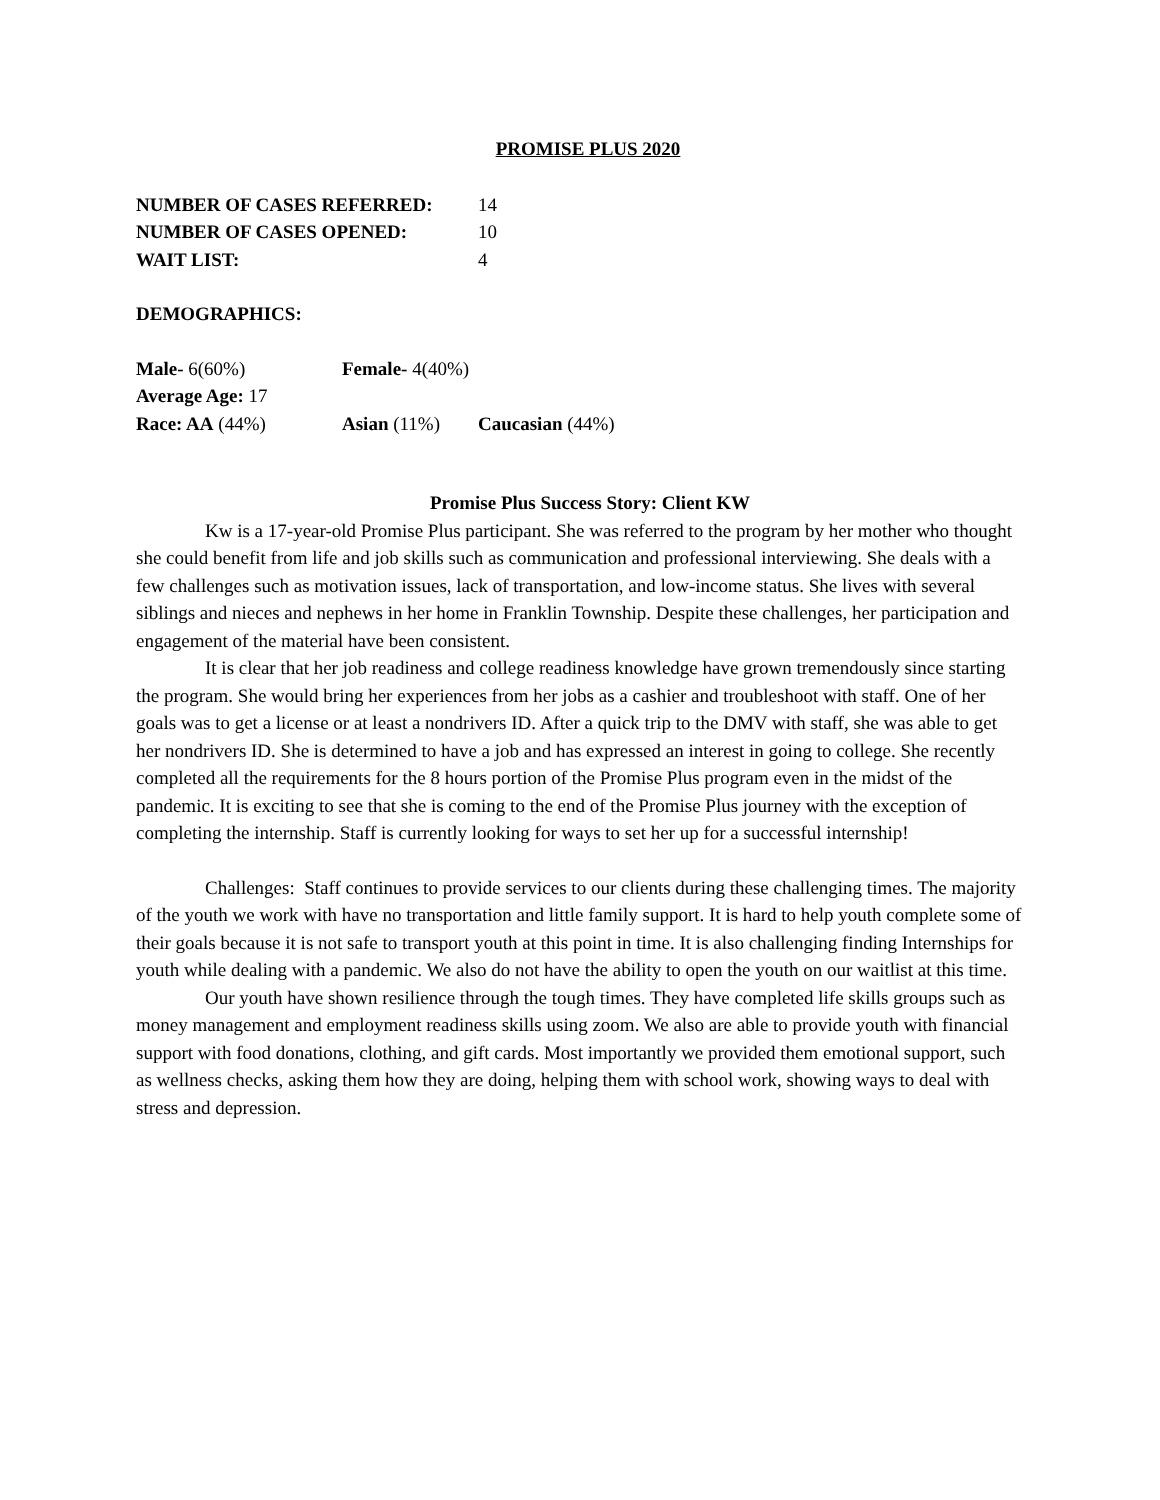PROMISE PLUS 2020
NUMBER OF CASES REFERRED: 14
NUMBER OF CASES OPENED: 10
WAIT LIST: 4
DEMOGRAPHICS:
Male- 6(60%) Female- 4(40%)
Average Age: 17
Race: AA (44%) Asian (11%) Caucasian (44%)
Promise Plus Success Story: Client KW
Kw is a 17-year-old Promise Plus participant. She was referred to the program by her mother who thought she could benefit from life and job skills such as communication and professional interviewing. She deals with a few challenges such as motivation issues, lack of transportation, and low-income status. She lives with several siblings and nieces and nephews in her home in Franklin Township. Despite these challenges, her participation and engagement of the material have been consistent.
It is clear that her job readiness and college readiness knowledge have grown tremendously since starting the program. She would bring her experiences from her jobs as a cashier and troubleshoot with staff. One of her goals was to get a license or at least a nondrivers ID. After a quick trip to the DMV with staff, she was able to get her nondrivers ID. She is determined to have a job and has expressed an interest in going to college. She recently completed all the requirements for the 8 hours portion of the Promise Plus program even in the midst of the pandemic. It is exciting to see that she is coming to the end of the Promise Plus journey with the exception of completing the internship. Staff is currently looking for ways to set her up for a successful internship!
Challenges: Staff continues to provide services to our clients during these challenging times. The majority of the youth we work with have no transportation and little family support. It is hard to help youth complete some of their goals because it is not safe to transport youth at this point in time. It is also challenging finding Internships for youth while dealing with a pandemic. We also do not have the ability to open the youth on our waitlist at this time.
Our youth have shown resilience through the tough times. They have completed life skills groups such as money management and employment readiness skills using zoom. We also are able to provide youth with financial support with food donations, clothing, and gift cards. Most importantly we provided them emotional support, such as wellness checks, asking them how they are doing, helping them with school work, showing ways to deal with stress and depression.